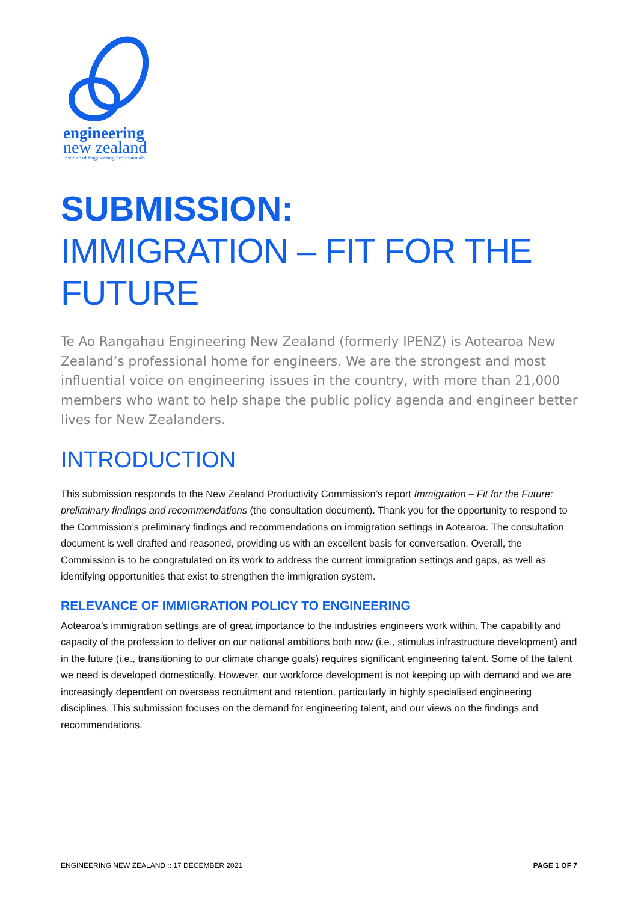engineering
new zealand
Institute of Engineering Professionals
SUBMISSION:
IMMIGRATION – FIT FOR THE FUTURE
Te Ao Rangahau Engineering New Zealand (formerly IPENZ) is Aotearoa New Zealand’s professional home for engineers. We are the strongest and most influential voice on engineering issues in the country, with more than 21,000 members who want to help shape the public policy agenda and engineer better lives for New Zealanders.
INTRODUCTION
This submission responds to the New Zealand Productivity Commission’s report Immigration – Fit for the Future: preliminary findings and recommendations (the consultation document). Thank you for the opportunity to respond to the Commission’s preliminary findings and recommendations on immigration settings in Aotearoa. The consultation document is well drafted and reasoned, providing us with an excellent basis for conversation. Overall, the Commission is to be congratulated on its work to address the current immigration settings and gaps, as well as identifying opportunities that exist to strengthen the immigration system.
RELEVANCE OF IMMIGRATION POLICY TO ENGINEERING
Aotearoa’s immigration settings are of great importance to the industries engineers work within. The capability and capacity of the profession to deliver on our national ambitions both now (i.e., stimulus infrastructure development) and in the future (i.e., transitioning to our climate change goals) requires significant engineering talent. Some of the talent we need is developed domestically. However, our workforce development is not keeping up with demand and we are increasingly dependent on overseas recruitment and retention, particularly in highly specialised engineering disciplines. This submission focuses on the demand for engineering talent, and our views on the findings and recommendations.
ENGINEERING NEW ZEALAND :: 17 DECEMBER 2021 PAGE 1 OF 7